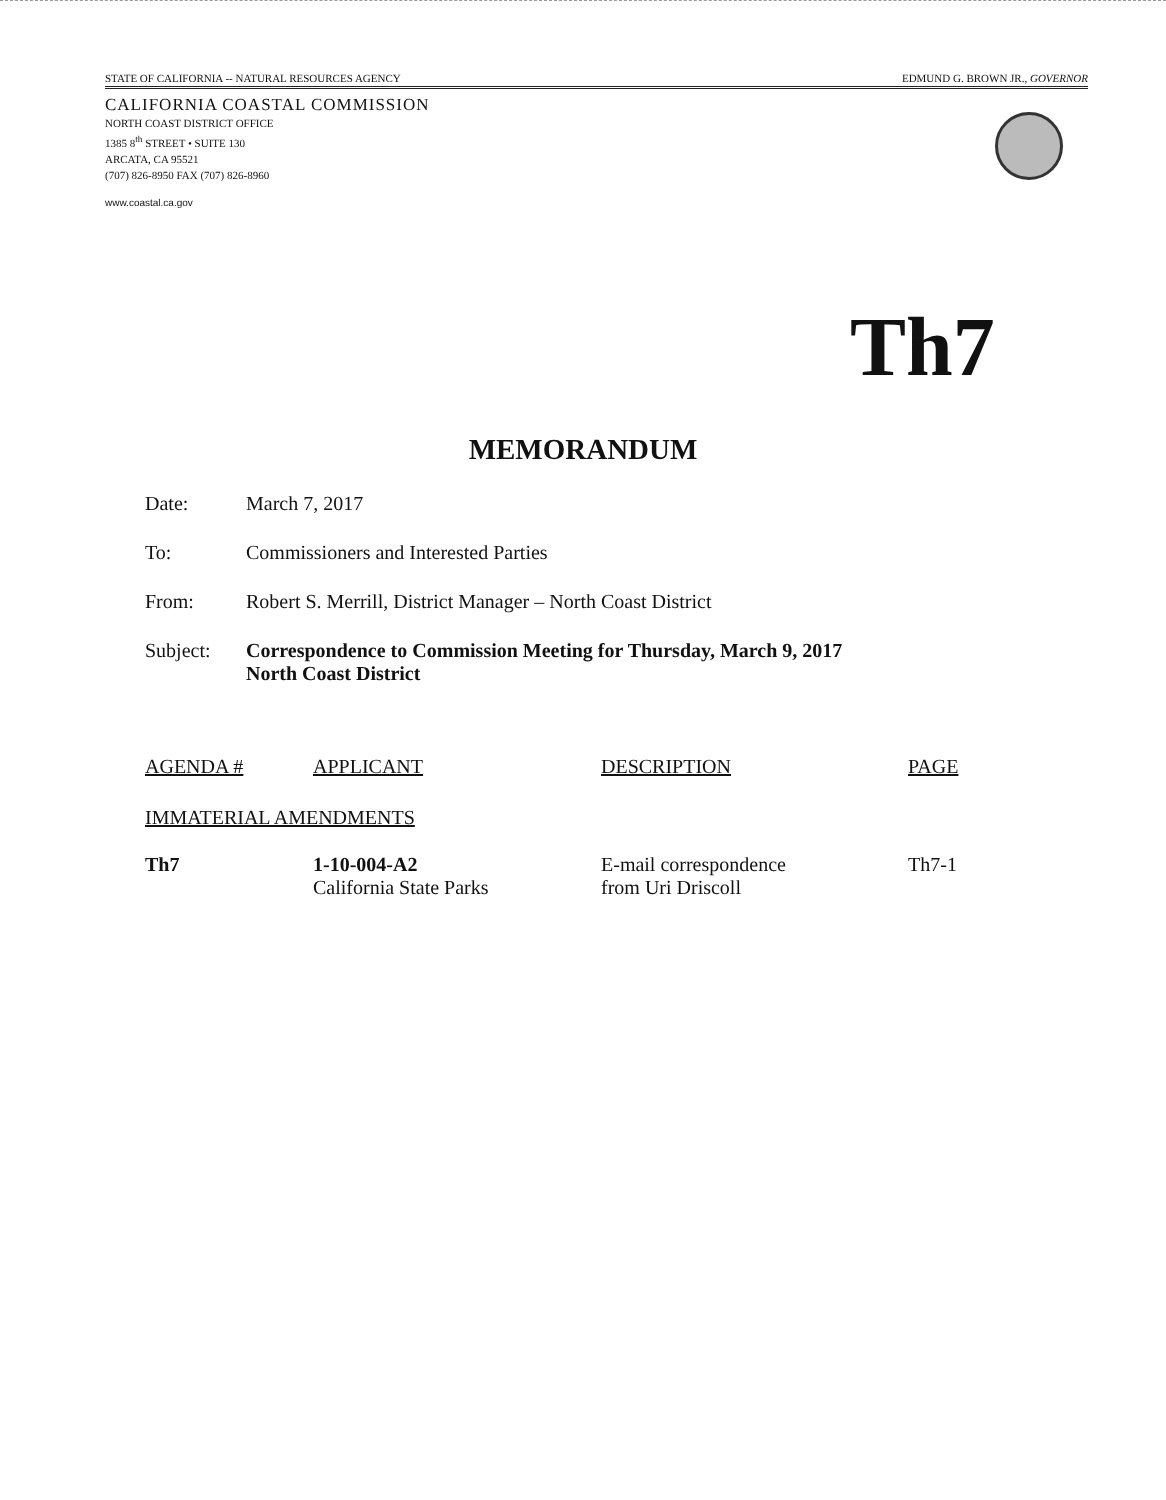STATE OF CALIFORNIA -- NATURAL RESOURCES AGENCY EDMUND G. BROWN JR., GOVERNOR
CALIFORNIA COASTAL COMMISSION
NORTH COAST DISTRICT OFFICE
1385 8<sup>th</sup> STREET • SUITE 130
ARCATA, CA 95521
(707) 826-8950 FAX (707) 826-8960
www.coastal.ca.gov
Th7
MEMORANDUM
Date: March 7, 2017
To: Commissioners and Interested Parties
From: Robert S. Merrill, District Manager – North Coast District
Subject: Correspondence to Commission Meeting for Thursday, March 9, 2017
North Coast District
| AGENDA # | APPLICANT | DESCRIPTION | PAGE |
| --- | --- | --- | --- |
| IMMATERIAL AMENDMENTS | | | |
| Th7 | 1-10-004-A2 California State Parks | E-mail correspondence from Uri Driscoll | Th7-1 |